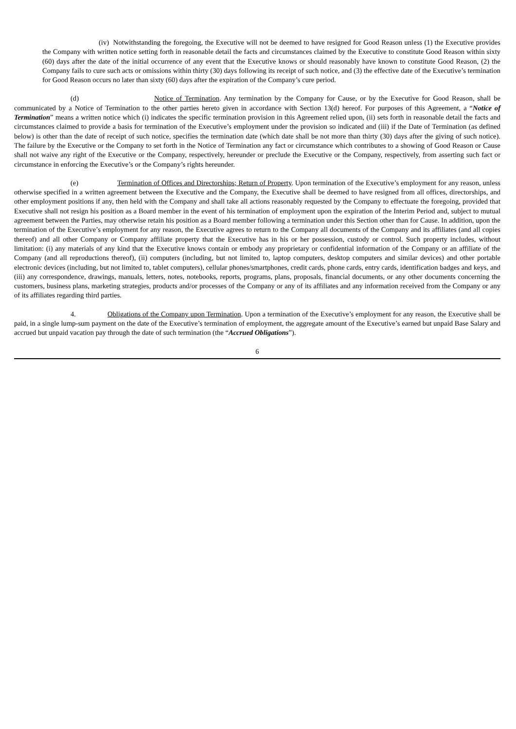(iv) Notwithstanding the foregoing, the Executive will not be deemed to have resigned for Good Reason unless (1) the Executive provides the Company with written notice setting forth in reasonable detail the facts and circumstances claimed by the Executive to constitute Good Reason within sixty (60) days after the date of the initial occurrence of any event that the Executive knows or should reasonably have known to constitute Good Reason, (2) the Company fails to cure such acts or omissions within thirty (30) days following its receipt of such notice, and (3) the effective date of the Executive’s termination for Good Reason occurs no later than sixty (60) days after the expiration of the Company’s cure period.
(d) Notice of Termination. Any termination by the Company for Cause, or by the Executive for Good Reason, shall be communicated by a Notice of Termination to the other parties hereto given in accordance with Section 13(d) hereof. For purposes of this Agreement, a “Notice of Termination” means a written notice which (i) indicates the specific termination provision in this Agreement relied upon, (ii) sets forth in reasonable detail the facts and circumstances claimed to provide a basis for termination of the Executive’s employment under the provision so indicated and (iii) if the Date of Termination (as defined below) is other than the date of receipt of such notice, specifies the termination date (which date shall be not more than thirty (30) days after the giving of such notice). The failure by the Executive or the Company to set forth in the Notice of Termination any fact or circumstance which contributes to a showing of Good Reason or Cause shall not waive any right of the Executive or the Company, respectively, hereunder or preclude the Executive or the Company, respectively, from asserting such fact or circumstance in enforcing the Executive’s or the Company’s rights hereunder.
(e) Termination of Offices and Directorships; Return of Property. Upon termination of the Executive’s employment for any reason, unless otherwise specified in a written agreement between the Executive and the Company, the Executive shall be deemed to have resigned from all offices, directorships, and other employment positions if any, then held with the Company and shall take all actions reasonably requested by the Company to effectuate the foregoing, provided that Executive shall not resign his position as a Board member in the event of his termination of employment upon the expiration of the Interim Period and, subject to mutual agreement between the Parties, may otherwise retain his position as a Board member following a termination under this Section other than for Cause. In addition, upon the termination of the Executive’s employment for any reason, the Executive agrees to return to the Company all documents of the Company and its affiliates (and all copies thereof) and all other Company or Company affiliate property that the Executive has in his or her possession, custody or control. Such property includes, without limitation: (i) any materials of any kind that the Executive knows contain or embody any proprietary or confidential information of the Company or an affiliate of the Company (and all reproductions thereof), (ii) computers (including, but not limited to, laptop computers, desktop computers and similar devices) and other portable electronic devices (including, but not limited to, tablet computers), cellular phones/smartphones, credit cards, phone cards, entry cards, identification badges and keys, and (iii) any correspondence, drawings, manuals, letters, notes, notebooks, reports, programs, plans, proposals, financial documents, or any other documents concerning the customers, business plans, marketing strategies, products and/or processes of the Company or any of its affiliates and any information received from the Company or any of its affiliates regarding third parties.
4. Obligations of the Company upon Termination. Upon a termination of the Executive’s employment for any reason, the Executive shall be paid, in a single lump-sum payment on the date of the Executive’s termination of employment, the aggregate amount of the Executive’s earned but unpaid Base Salary and accrued but unpaid vacation pay through the date of such termination (the “Accrued Obligations”).
6